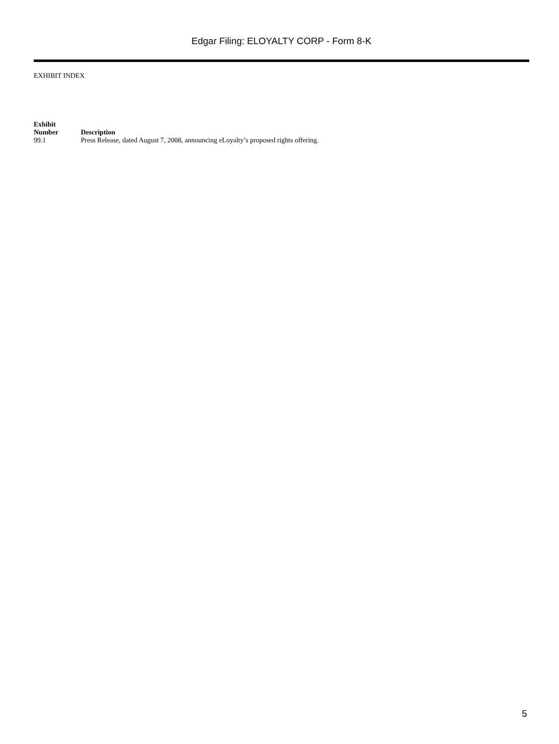Edgar Filing: ELOYALTY CORP - Form 8-K
EXHIBIT INDEX
| Exhibit Number | Description |
| --- | --- |
| 99.1 | Press Release, dated August 7, 2008, announcing eLoyalty’s proposed rights offering. |
5